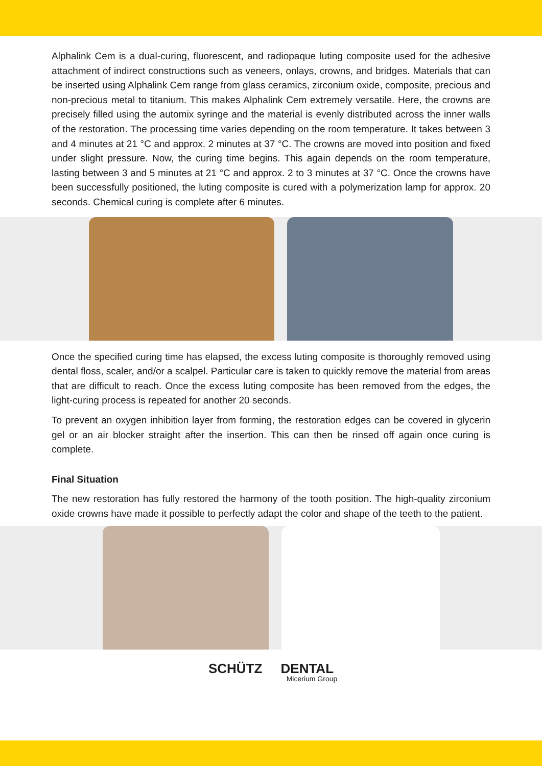Alphalink Cem is a dual-curing, fluorescent, and radiopaque luting composite used for the adhesive attachment of indirect constructions such as veneers, onlays, crowns, and bridges. Materials that can be inserted using Alphalink Cem range from glass ceramics, zirconium oxide, composite, precious and non-precious metal to titanium. This makes Alphalink Cem extremely versatile. Here, the crowns are precisely filled using the automix syringe and the material is evenly distributed across the inner walls of the restoration. The processing time varies depending on the room temperature. It takes between 3 and 4 minutes at 21 °C and approx. 2 minutes at 37 °C. The crowns are moved into position and fixed under slight pressure. Now, the curing time begins. This again depends on the room temperature, lasting between 3 and 5 minutes at 21 °C and approx. 2 to 3 minutes at 37 °C. Once the crowns have been successfully positioned, the luting composite is cured with a polymerization lamp for approx. 20 seconds. Chemical curing is complete after 6 minutes.
Once the specified curing time has elapsed, the excess luting composite is thoroughly removed using dental floss, scaler, and/or a scalpel. Particular care is taken to quickly remove the material from areas that are difficult to reach. Once the excess luting composite has been removed from the edges, the light-curing process is repeated for another 20 seconds.
To prevent an oxygen inhibition layer from forming, the restoration edges can be covered in glycerin gel or an air blocker straight after the insertion. This can then be rinsed off again once curing is complete.
Final Situation
The new restoration has fully restored the harmony of the tooth position. The high-quality zirconium oxide crowns have made it possible to perfectly adapt the color and shape of the teeth to the patient.
SCHÜTZ DENTAL
Micerium Group